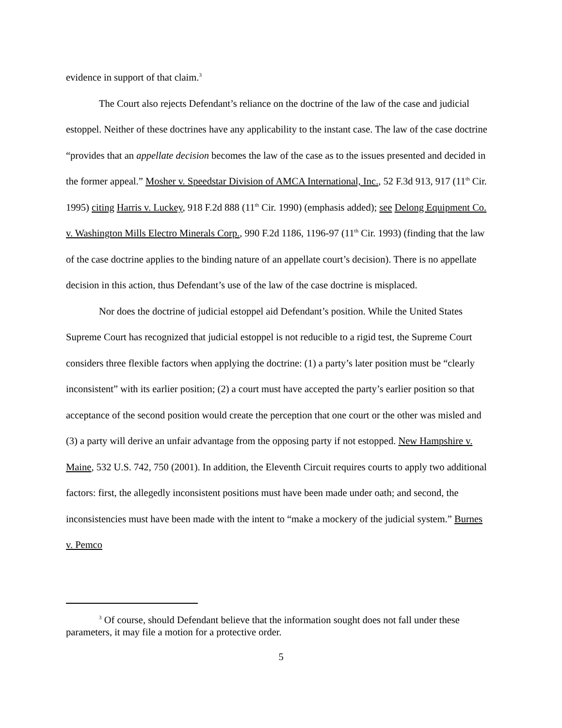evidence in support of that claim.<sup>3</sup>
The Court also rejects Defendant’s reliance on the doctrine of the law of the case and judicial estoppel. Neither of these doctrines have any applicability to the instant case. The law of the case doctrine “provides that an appellate decision becomes the law of the case as to the issues presented and decided in the former appeal.” Mosher v. Speedstar Division of AMCA International, Inc., 52 F.3d 913, 917 (11<sup>th</sup> Cir. 1995) citing Harris v. Luckey, 918 F.2d 888 (11<sup>th</sup> Cir. 1990) (emphasis added); see Delong Equipment Co. v. Washington Mills Electro Minerals Corp., 990 F.2d 1186, 1196-97 (11<sup>th</sup> Cir. 1993) (finding that the law of the case doctrine applies to the binding nature of an appellate court’s decision). There is no appellate decision in this action, thus Defendant’s use of the law of the case doctrine is misplaced.
Nor does the doctrine of judicial estoppel aid Defendant’s position. While the United States Supreme Court has recognized that judicial estoppel is not reducible to a rigid test, the Supreme Court considers three flexible factors when applying the doctrine: (1) a party’s later position must be “clearly inconsistent” with its earlier position; (2) a court must have accepted the party’s earlier position so that acceptance of the second position would create the perception that one court or the other was misled and (3) a party will derive an unfair advantage from the opposing party if not estopped. New Hampshire v. Maine, 532 U.S. 742, 750 (2001). In addition, the Eleventh Circuit requires courts to apply two additional factors: first, the allegedly inconsistent positions must have been made under oath; and second, the inconsistencies must have been made with the intent to “make a mockery of the judicial system.” Burnes v. Pemco
<sup>3</sup> Of course, should Defendant believe that the information sought does not fall under these parameters, it may file a motion for a protective order.
5